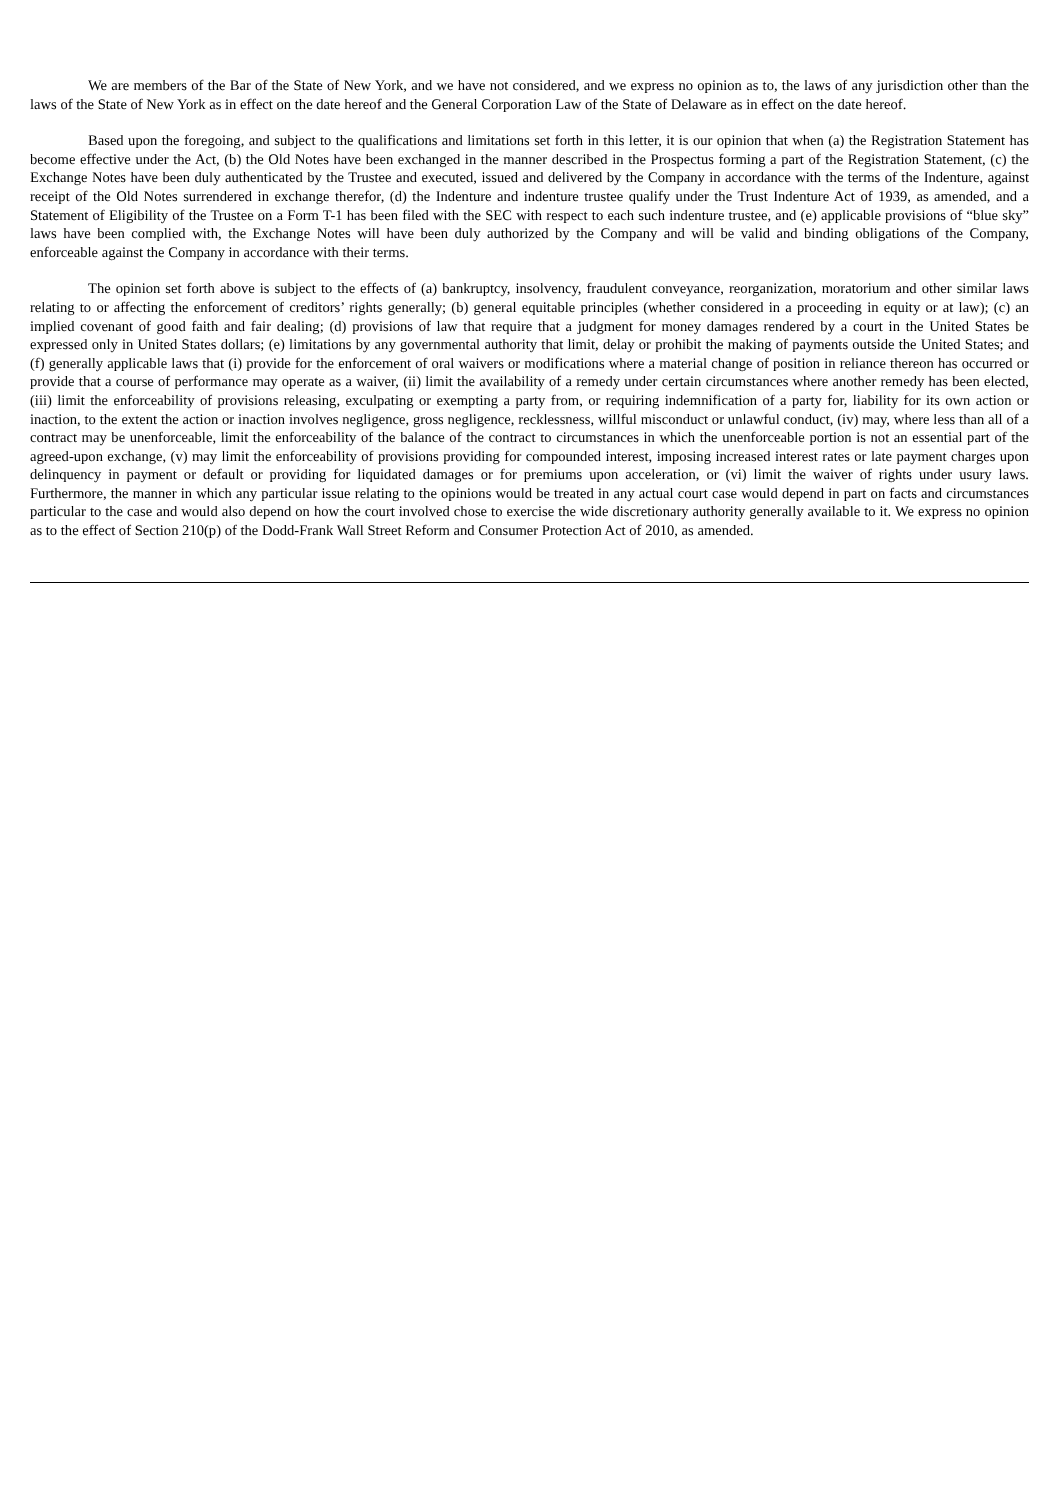We are members of the Bar of the State of New York, and we have not considered, and we express no opinion as to, the laws of any jurisdiction other than the laws of the State of New York as in effect on the date hereof and the General Corporation Law of the State of Delaware as in effect on the date hereof.
Based upon the foregoing, and subject to the qualifications and limitations set forth in this letter, it is our opinion that when (a) the Registration Statement has become effective under the Act, (b) the Old Notes have been exchanged in the manner described in the Prospectus forming a part of the Registration Statement, (c) the Exchange Notes have been duly authenticated by the Trustee and executed, issued and delivered by the Company in accordance with the terms of the Indenture, against receipt of the Old Notes surrendered in exchange therefor, (d) the Indenture and indenture trustee qualify under the Trust Indenture Act of 1939, as amended, and a Statement of Eligibility of the Trustee on a Form T-1 has been filed with the SEC with respect to each such indenture trustee, and (e) applicable provisions of “blue sky” laws have been complied with, the Exchange Notes will have been duly authorized by the Company and will be valid and binding obligations of the Company, enforceable against the Company in accordance with their terms.
The opinion set forth above is subject to the effects of (a) bankruptcy, insolvency, fraudulent conveyance, reorganization, moratorium and other similar laws relating to or affecting the enforcement of creditors’ rights generally; (b) general equitable principles (whether considered in a proceeding in equity or at law); (c) an implied covenant of good faith and fair dealing; (d) provisions of law that require that a judgment for money damages rendered by a court in the United States be expressed only in United States dollars; (e) limitations by any governmental authority that limit, delay or prohibit the making of payments outside the United States; and (f) generally applicable laws that (i) provide for the enforcement of oral waivers or modifications where a material change of position in reliance thereon has occurred or provide that a course of performance may operate as a waiver, (ii) limit the availability of a remedy under certain circumstances where another remedy has been elected, (iii) limit the enforceability of provisions releasing, exculpating or exempting a party from, or requiring indemnification of a party for, liability for its own action or inaction, to the extent the action or inaction involves negligence, gross negligence, recklessness, willful misconduct or unlawful conduct, (iv) may, where less than all of a contract may be unenforceable, limit the enforceability of the balance of the contract to circumstances in which the unenforceable portion is not an essential part of the agreed-upon exchange, (v) may limit the enforceability of provisions providing for compounded interest, imposing increased interest rates or late payment charges upon delinquency in payment or default or providing for liquidated damages or for premiums upon acceleration, or (vi) limit the waiver of rights under usury laws. Furthermore, the manner in which any particular issue relating to the opinions would be treated in any actual court case would depend in part on facts and circumstances particular to the case and would also depend on how the court involved chose to exercise the wide discretionary authority generally available to it. We express no opinion as to the effect of Section 210(p) of the Dodd-Frank Wall Street Reform and Consumer Protection Act of 2010, as amended.